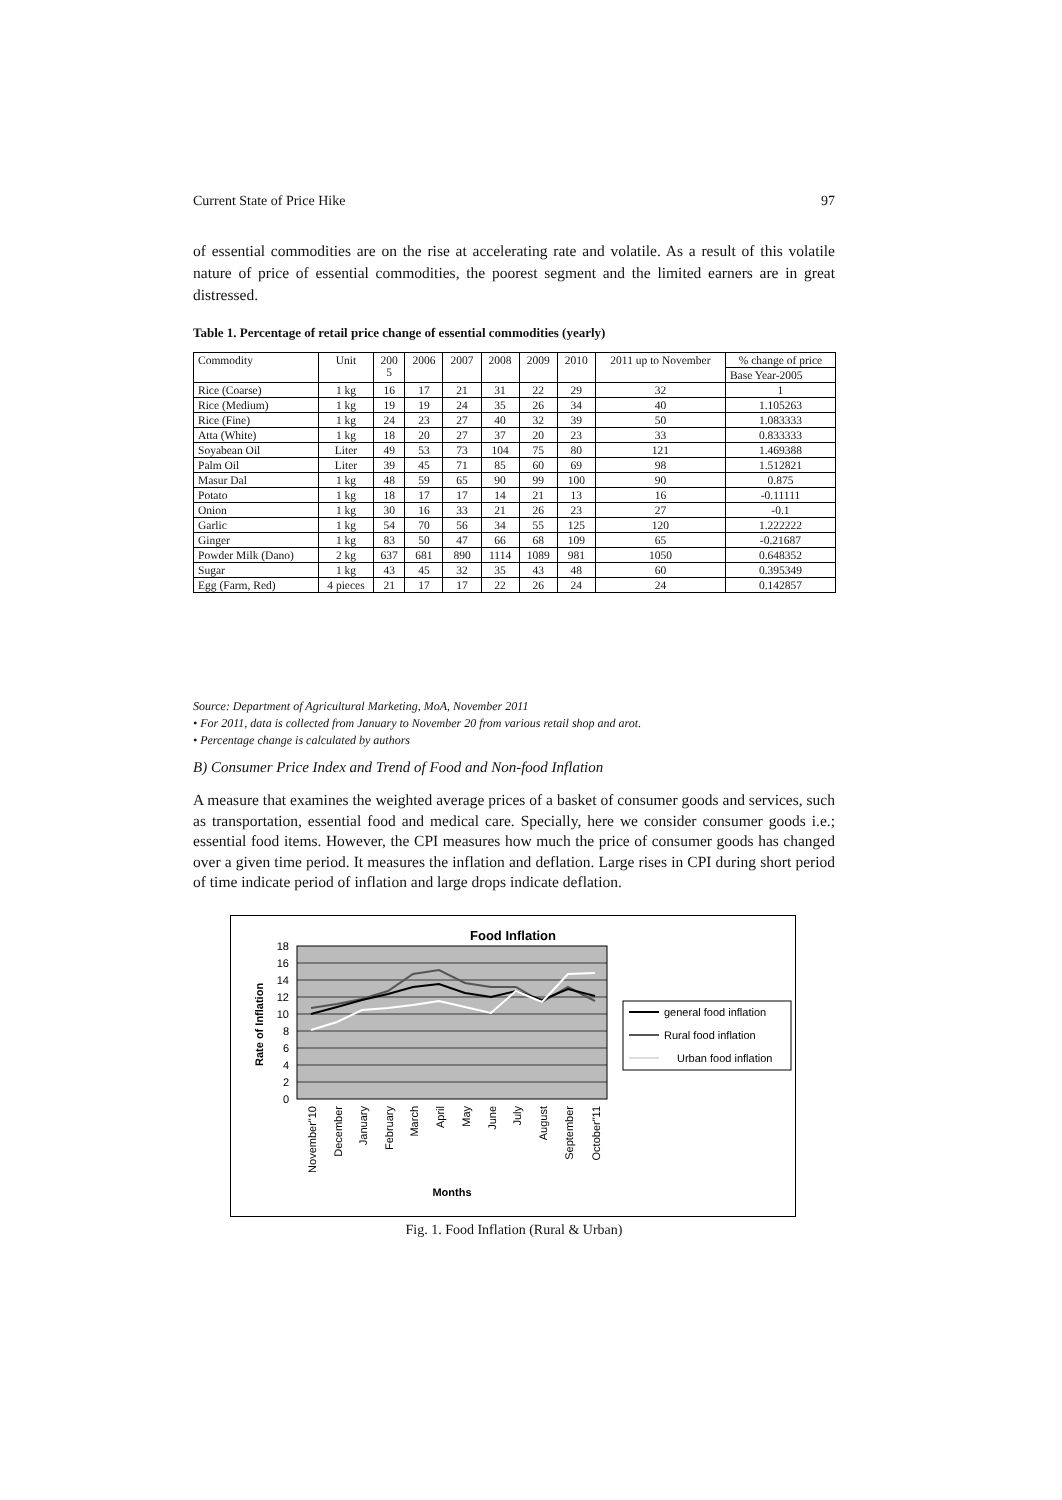Current State of Price Hike 97
of essential commodities are on the rise at accelerating rate and volatile. As a result of this volatile nature of price of essential commodities, the poorest segment and the limited earners are in great distressed.
Table 1. Percentage of retail price change of essential commodities (yearly)
| Commodity | Unit | 200 5 | 2006 | 2007 | 2008 | 2009 | 2010 | 2011 up to November | % change of price |
| --- | --- | --- | --- | --- | --- | --- | --- | --- | --- |
| | | | | | | | | | Base Year-2005 |
| Rice (Coarse) | 1 kg | 16 | 17 | 21 | 31 | 22 | 29 | 32 | 1 |
| Rice (Medium) | 1 kg | 19 | 19 | 24 | 35 | 26 | 34 | 40 | 1.105263 |
| Rice (Fine) | 1 kg | 24 | 23 | 27 | 40 | 32 | 39 | 50 | 1.083333 |
| Atta (White) | 1 kg | 18 | 20 | 27 | 37 | 20 | 23 | 33 | 0.833333 |
| Soyabean Oil | Liter | 49 | 53 | 73 | 104 | 75 | 80 | 121 | 1.469388 |
| Palm Oil | Liter | 39 | 45 | 71 | 85 | 60 | 69 | 98 | 1.512821 |
| Masur Dal | 1 kg | 48 | 59 | 65 | 90 | 99 | 100 | 90 | 0.875 |
| Potato | 1 kg | 18 | 17 | 17 | 14 | 21 | 13 | 16 | -0.11111 |
| Onion | 1 kg | 30 | 16 | 33 | 21 | 26 | 23 | 27 | -0.1 |
| Garlic | 1 kg | 54 | 70 | 56 | 34 | 55 | 125 | 120 | 1.222222 |
| Ginger | 1 kg | 83 | 50 | 47 | 66 | 68 | 109 | 65 | -0.21687 |
| Powder Milk (Dano) | 2 kg | 637 | 681 | 890 | 1114 | 1089 | 981 | 1050 | 0.648352 |
| Sugar | 1 kg | 43 | 45 | 32 | 35 | 43 | 48 | 60 | 0.395349 |
| Egg (Farm, Red) | 4 pieces | 21 | 17 | 17 | 22 | 26 | 24 | 24 | 0.142857 |
Source: Department of Agricultural Marketing, MoA, November 2011
• For 2011, data is collected from January to November 20 from various retail shop and arot.
• Percentage change is calculated by authors
B) Consumer Price Index and Trend of Food and Non-food Inflation
A measure that examines the weighted average prices of a basket of consumer goods and services, such as transportation, essential food and medical care. Specially, here we consider consumer goods i.e.; essential food items. However, the CPI measures how much the price of consumer goods has changed over a given time period. It measures the inflation and deflation. Large rises in CPI during short period of time indicate period of inflation and large drops indicate deflation.
Food Inflation
0
2
4
6
8
10
12
14
16
18
Rate of Inflation
November"10
December
January
February
March
April
May
June
July
August
September
October"11
Months
general food inflation
Rural food inflation
Urban food inflation
Fig. 1. Food Inflation (Rural & Urban)